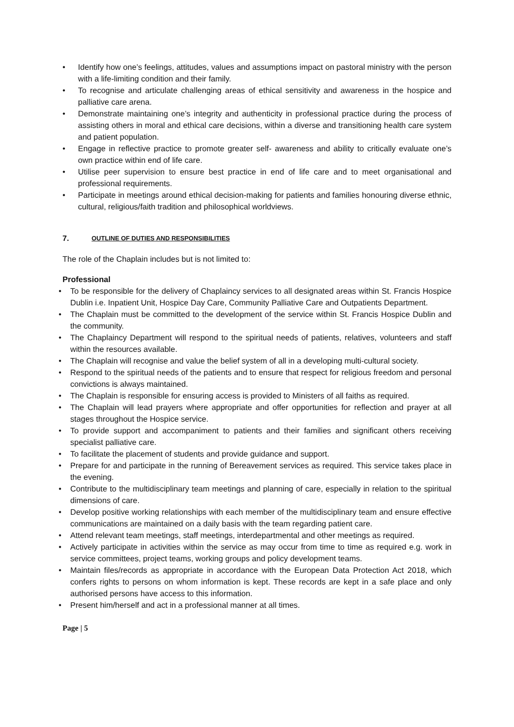• Identify how one’s feelings, attitudes, values and assumptions impact on pastoral ministry with the person with a life-limiting condition and their family.
• To recognise and articulate challenging areas of ethical sensitivity and awareness in the hospice and palliative care arena.
• Demonstrate maintaining one’s integrity and authenticity in professional practice during the process of assisting others in moral and ethical care decisions, within a diverse and transitioning health care system and patient population.
• Engage in reflective practice to promote greater self- awareness and ability to critically evaluate one’s own practice within end of life care.
• Utilise peer supervision to ensure best practice in end of life care and to meet organisational and professional requirements.
• Participate in meetings around ethical decision-making for patients and families honouring diverse ethnic, cultural, religious/faith tradition and philosophical worldviews.
7. OUTLINE OF DUTIES AND RESPONSIBILITIES
The role of the Chaplain includes but is not limited to:
Professional
• To be responsible for the delivery of Chaplaincy services to all designated areas within St. Francis Hospice Dublin i.e. Inpatient Unit, Hospice Day Care, Community Palliative Care and Outpatients Department.
• The Chaplain must be committed to the development of the service within St. Francis Hospice Dublin and the community.
• The Chaplaincy Department will respond to the spiritual needs of patients, relatives, volunteers and staff within the resources available.
• The Chaplain will recognise and value the belief system of all in a developing multi-cultural society.
• Respond to the spiritual needs of the patients and to ensure that respect for religious freedom and personal convictions is always maintained.
• The Chaplain is responsible for ensuring access is provided to Ministers of all faiths as required.
• The Chaplain will lead prayers where appropriate and offer opportunities for reflection and prayer at all stages throughout the Hospice service.
• To provide support and accompaniment to patients and their families and significant others receiving specialist palliative care.
• To facilitate the placement of students and provide guidance and support.
• Prepare for and participate in the running of Bereavement services as required. This service takes place in the evening.
• Contribute to the multidisciplinary team meetings and planning of care, especially in relation to the spiritual dimensions of care.
• Develop positive working relationships with each member of the multidisciplinary team and ensure effective communications are maintained on a daily basis with the team regarding patient care.
• Attend relevant team meetings, staff meetings, interdepartmental and other meetings as required.
• Actively participate in activities within the service as may occur from time to time as required e.g. work in service committees, project teams, working groups and policy development teams.
• Maintain files/records as appropriate in accordance with the European Data Protection Act 2018, which confers rights to persons on whom information is kept. These records are kept in a safe place and only authorised persons have access to this information.
• Present him/herself and act in a professional manner at all times.
Page | 5